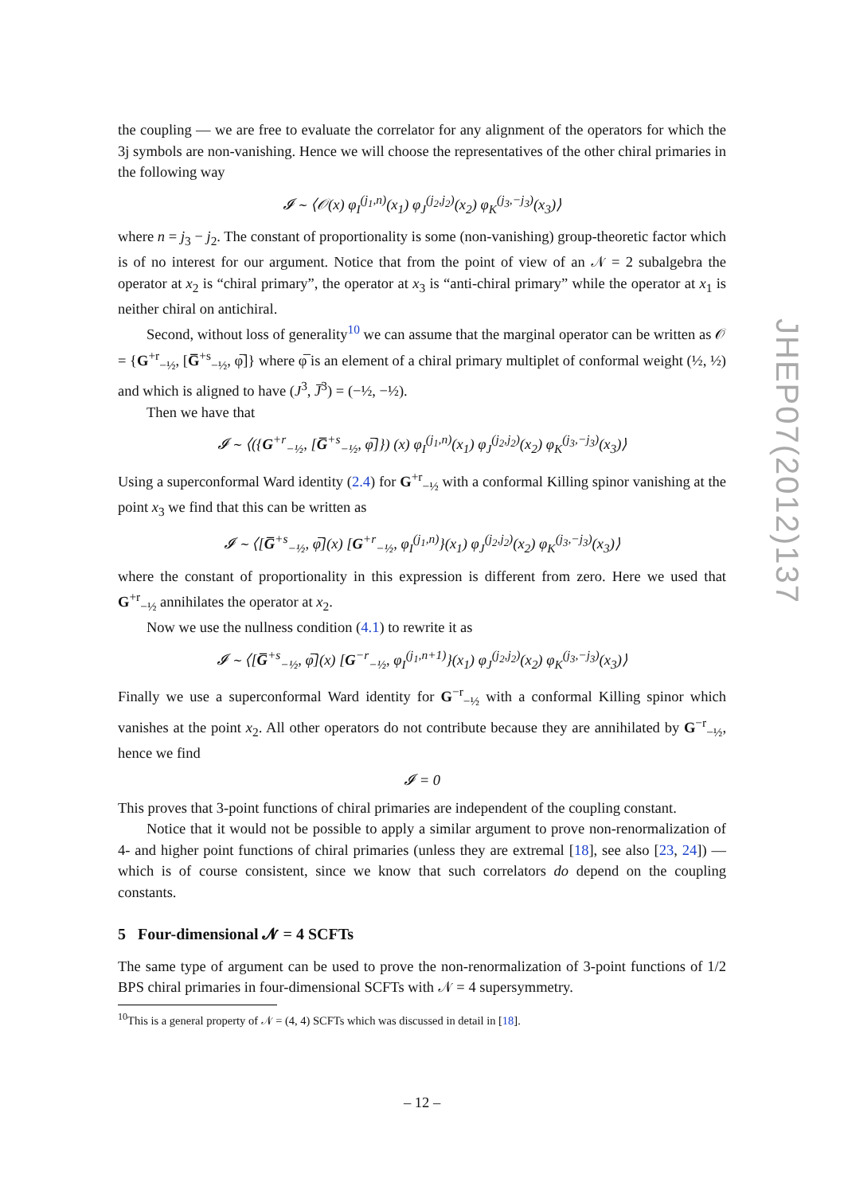the coupling — we are free to evaluate the correlator for any alignment of the operators for which the 3j symbols are non-vanishing. Hence we will choose the representatives of the other chiral primaries in the following way
𝓘 ∼ ⟨𝒪(x) φ<sub>I</sub><sup>(j<sub>1</sub>,n)</sup>(x<sub>1</sub>) φ<sub>J</sub><sup>(j<sub>2</sub>,j<sub>2</sub>)</sup>(x<sub>2</sub>) φ<sub>K</sub><sup>(j<sub>3</sub>,−j<sub>3</sub>)</sup>(x<sub>3</sub>)⟩
where n = j<sub>3</sub> − j<sub>2</sub>. The constant of proportionality is some (non-vanishing) group-theoretic factor which is of no interest for our argument. Notice that from the point of view of an 𝒩 = 2 subalgebra the operator at x<sub>2</sub> is “chiral primary”, the operator at x<sub>3</sub> is “anti-chiral primary” while the operator at x<sub>1</sub> is neither chiral on antichiral.
Second, without loss of generality<sup>10</sup> we can assume that the marginal operator can be written as 𝒪 = {G<sup>+r</sup><sub>−½</sub>, [G̅<sup>+s</sup><sub>−½</sub>, φ̅]} where φ̅ is an element of a chiral primary multiplet of conformal weight (½, ½) and which is aligned to have (J<sup>3</sup>, J̅<sup>3</sup>) = (−½, −½).
Then we have that
𝓘 ∼ ⟨({G<sup>+r</sup><sub>−½</sub>, [G̅<sup>+s</sup><sub>−½</sub>, φ̅]}) (x) φ<sub>I</sub><sup>(j<sub>1</sub>,n)</sup>(x<sub>1</sub>) φ<sub>J</sub><sup>(j<sub>2</sub>,j<sub>2</sub>)</sup>(x<sub>2</sub>) φ<sub>K</sub><sup>(j<sub>3</sub>,−j<sub>3</sub>)</sup>(x<sub>3</sub>)⟩
Using a superconformal Ward identity (2.4) for G<sup>+r</sup><sub>−½</sub> with a conformal Killing spinor vanishing at the point x<sub>3</sub> we find that this can be written as
𝓘 ∼ ⟨[G̅<sup>+s</sup><sub>−½</sub>, φ̅](x) [G<sup>+r</sup><sub>−½</sub>, φ<sub>I</sub><sup>(j<sub>1</sub>,n)</sup>}(x<sub>1</sub>) φ<sub>J</sub><sup>(j<sub>2</sub>,j<sub>2</sub>)</sup>(x<sub>2</sub>) φ<sub>K</sub><sup>(j<sub>3</sub>,−j<sub>3</sub>)</sup>(x<sub>3</sub>)⟩
where the constant of proportionality in this expression is different from zero. Here we used that G<sup>+r</sup><sub>−½</sub> annihilates the operator at x<sub>2</sub>.
Now we use the nullness condition (4.1) to rewrite it as
𝓘 ∼ ⟨[G̅<sup>+s</sup><sub>−½</sub>, φ̅](x) [G<sup>−r</sup><sub>−½</sub>, φ<sub>I</sub><sup>(j<sub>1</sub>,n+1)</sup>}(x<sub>1</sub>) φ<sub>J</sub><sup>(j<sub>2</sub>,j<sub>2</sub>)</sup>(x<sub>2</sub>) φ<sub>K</sub><sup>(j<sub>3</sub>,−j<sub>3</sub>)</sup>(x<sub>3</sub>)⟩
Finally we use a superconformal Ward identity for G<sup>−r</sup><sub>−½</sub> with a conformal Killing spinor which vanishes at the point x<sub>2</sub>. All other operators do not contribute because they are annihilated by G<sup>−r</sup><sub>−½</sub>, hence we find
𝓘 = 0
This proves that 3-point functions of chiral primaries are independent of the coupling constant.
Notice that it would not be possible to apply a similar argument to prove non-renormalization of 4- and higher point functions of chiral primaries (unless they are extremal [18], see also [23, 24]) — which is of course consistent, since we know that such correlators do depend on the coupling constants.
5 Four-dimensional 𝓝 = 4 SCFTs
The same type of argument can be used to prove the non-renormalization of 3-point functions of 1/2 BPS chiral primaries in four-dimensional SCFTs with 𝒩 = 4 supersymmetry.
<sup>10</sup> This is a general property of 𝒩 = (4, 4) SCFTs which was discussed in detail in [18].
JHEP07(2012)137
– 12 –